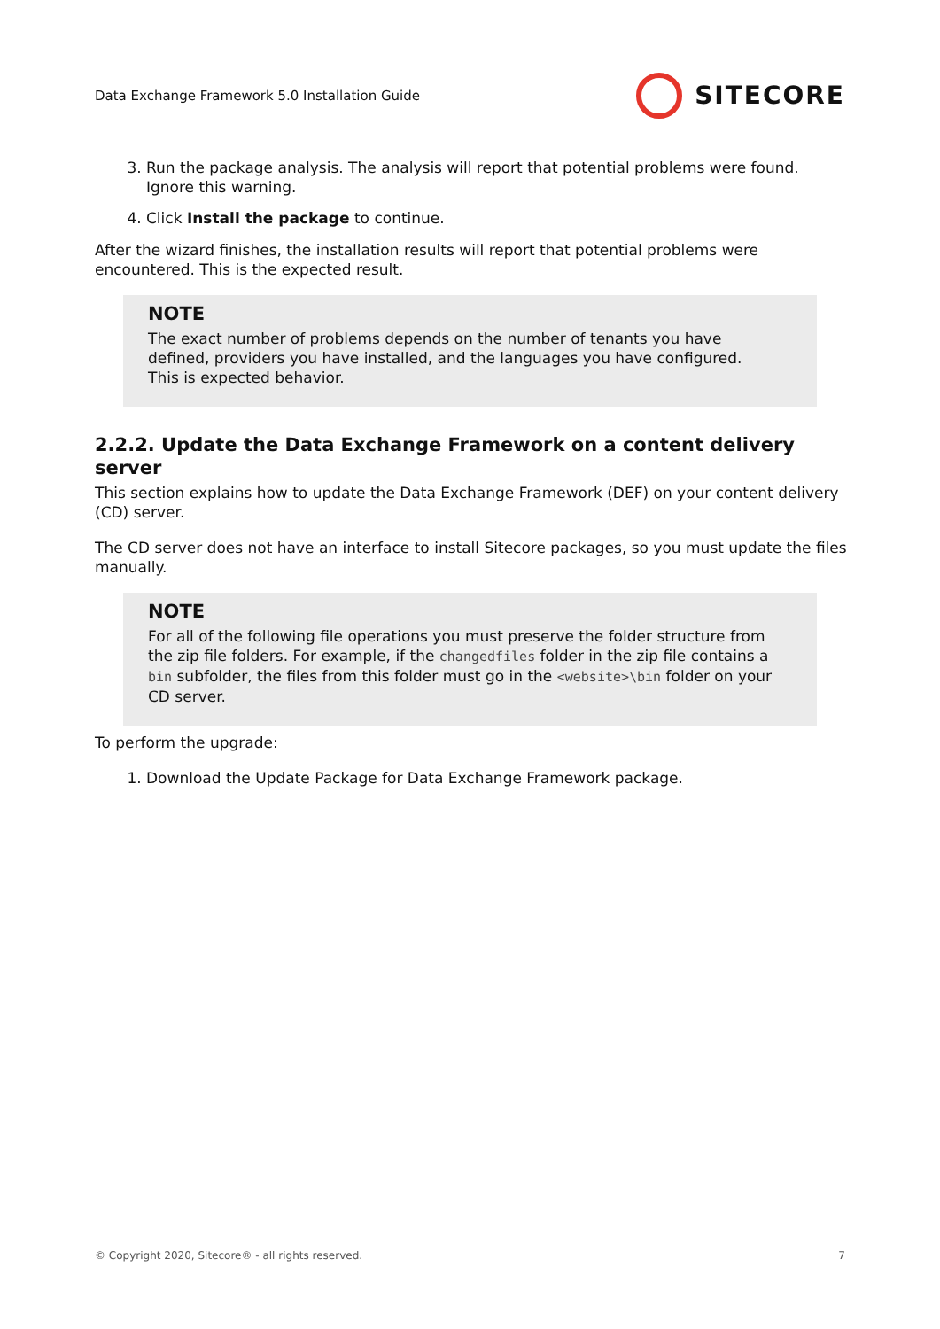Data Exchange Framework 5.0 Installation Guide SITECORE
3. Run the package analysis. The analysis will report that potential problems were found. Ignore this warning.
4. Click Install the package to continue.
After the wizard finishes, the installation results will report that potential problems were encountered. This is the expected result.
NOTE
The exact number of problems depends on the number of tenants you have defined, providers you have installed, and the languages you have configured. This is expected behavior.
2.2.2. Update the Data Exchange Framework on a content delivery server
This section explains how to update the Data Exchange Framework (DEF) on your content delivery (CD) server.
The CD server does not have an interface to install Sitecore packages, so you must update the files manually.
NOTE
For all of the following file operations you must preserve the folder structure from the zip file folders. For example, if the changedfiles folder in the zip file contains a bin subfolder, the files from this folder must go in the <website>\bin folder on your CD server.
To perform the upgrade:
1. Download the Update Package for Data Exchange Framework package.
© Copyright 2020, Sitecore® - all rights reserved. 7